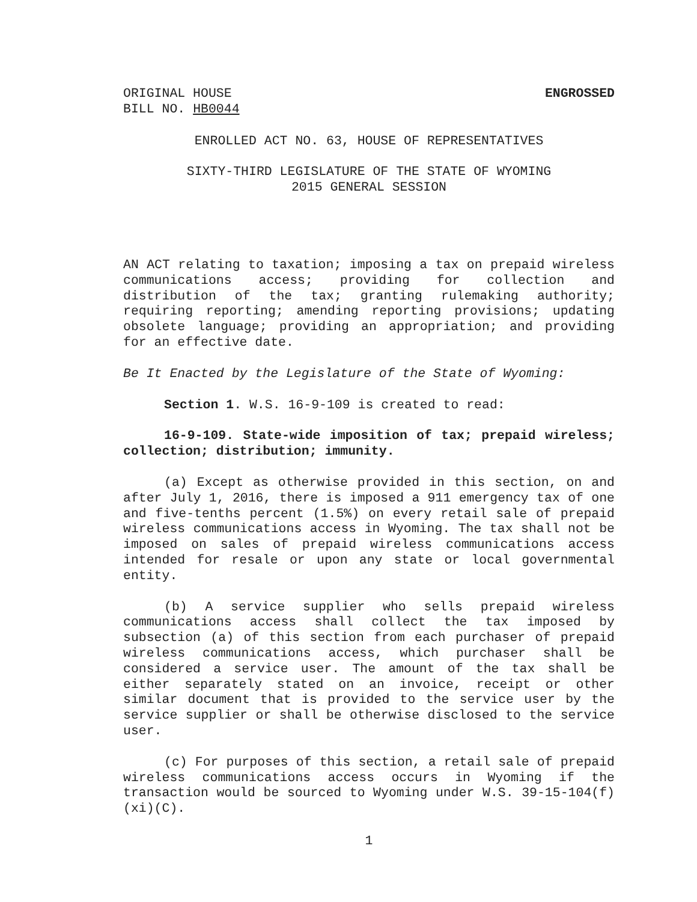ORIGINAL HOUSE ENGROSSED
BILL NO. HB0044
ENROLLED ACT NO. 63, HOUSE OF REPRESENTATIVES
SIXTY-THIRD LEGISLATURE OF THE STATE OF WYOMING
2015 GENERAL SESSION
AN ACT relating to taxation; imposing a tax on prepaid wireless communications access; providing for collection and distribution of the tax; granting rulemaking authority; requiring reporting; amending reporting provisions; updating obsolete language; providing an appropriation; and providing for an effective date.
Be It Enacted by the Legislature of the State of Wyoming:
Section 1. W.S. 16-9-109 is created to read:
16-9-109. State-wide imposition of tax; prepaid wireless; collection; distribution; immunity.
(a) Except as otherwise provided in this section, on and after July 1, 2016, there is imposed a 911 emergency tax of one and five-tenths percent (1.5%) on every retail sale of prepaid wireless communications access in Wyoming. The tax shall not be imposed on sales of prepaid wireless communications access intended for resale or upon any state or local governmental entity.
(b) A service supplier who sells prepaid wireless communications access shall collect the tax imposed by subsection (a) of this section from each purchaser of prepaid wireless communications access, which purchaser shall be considered a service user. The amount of the tax shall be either separately stated on an invoice, receipt or other similar document that is provided to the service user by the service supplier or shall be otherwise disclosed to the service user.
(c) For purposes of this section, a retail sale of prepaid wireless communications access occurs in Wyoming if the transaction would be sourced to Wyoming under W.S. 39-15-104(f)(xi)(C).
1